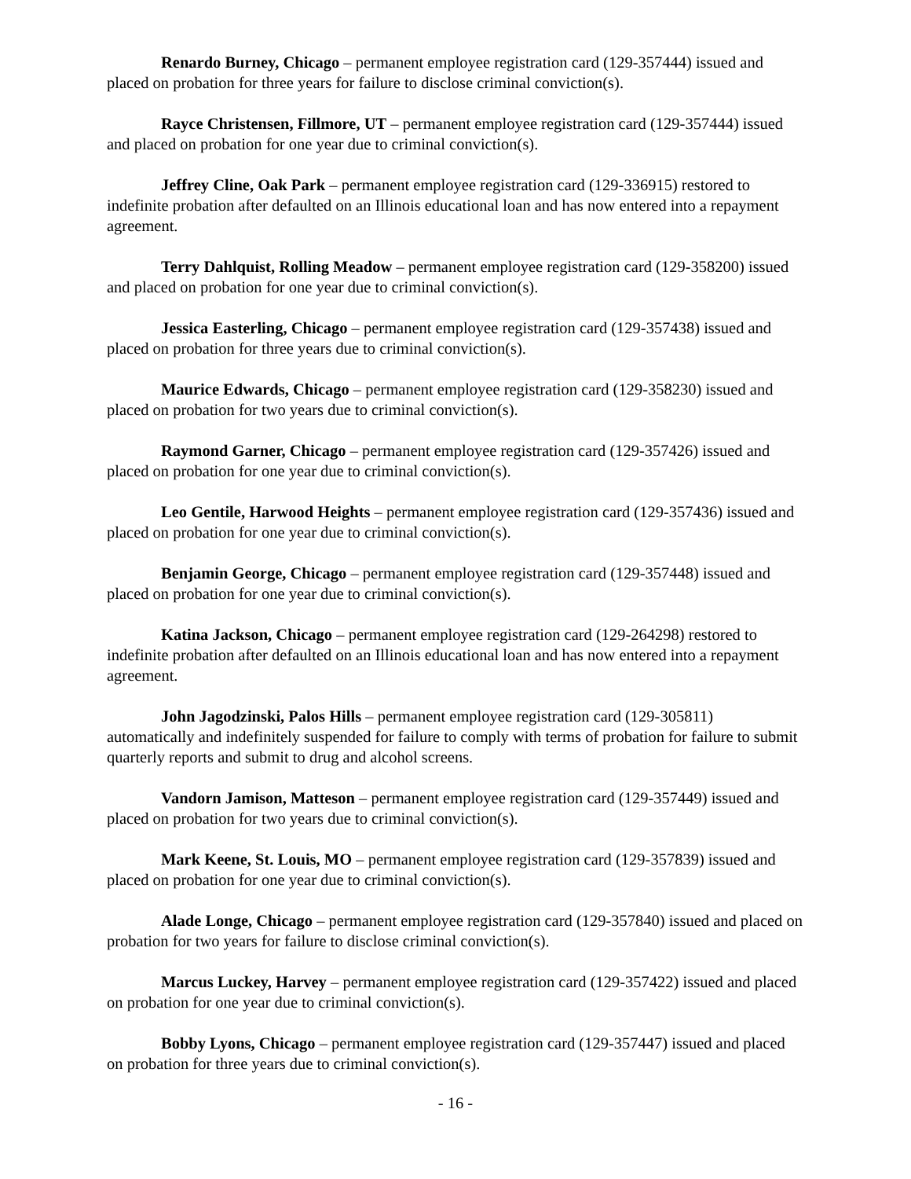Renardo Burney, Chicago – permanent employee registration card (129-357444) issued and placed on probation for three years for failure to disclose criminal conviction(s).
Rayce Christensen, Fillmore, UT – permanent employee registration card (129-357444) issued and placed on probation for one year due to criminal conviction(s).
Jeffrey Cline, Oak Park – permanent employee registration card (129-336915) restored to indefinite probation after defaulted on an Illinois educational loan and has now entered into a repayment agreement.
Terry Dahlquist, Rolling Meadow – permanent employee registration card (129-358200) issued and placed on probation for one year due to criminal conviction(s).
Jessica Easterling, Chicago – permanent employee registration card (129-357438) issued and placed on probation for three years due to criminal conviction(s).
Maurice Edwards, Chicago – permanent employee registration card (129-358230) issued and placed on probation for two years due to criminal conviction(s).
Raymond Garner, Chicago – permanent employee registration card (129-357426) issued and placed on probation for one year due to criminal conviction(s).
Leo Gentile, Harwood Heights – permanent employee registration card (129-357436) issued and placed on probation for one year due to criminal conviction(s).
Benjamin George, Chicago – permanent employee registration card (129-357448) issued and placed on probation for one year due to criminal conviction(s).
Katina Jackson, Chicago – permanent employee registration card (129-264298) restored to indefinite probation after defaulted on an Illinois educational loan and has now entered into a repayment agreement.
John Jagodzinski, Palos Hills – permanent employee registration card (129-305811) automatically and indefinitely suspended for failure to comply with terms of probation for failure to submit quarterly reports and submit to drug and alcohol screens.
Vandorn Jamison, Matteson – permanent employee registration card (129-357449) issued and placed on probation for two years due to criminal conviction(s).
Mark Keene, St. Louis, MO – permanent employee registration card (129-357839) issued and placed on probation for one year due to criminal conviction(s).
Alade Longe, Chicago – permanent employee registration card (129-357840) issued and placed on probation for two years for failure to disclose criminal conviction(s).
Marcus Luckey, Harvey – permanent employee registration card (129-357422) issued and placed on probation for one year due to criminal conviction(s).
Bobby Lyons, Chicago – permanent employee registration card (129-357447) issued and placed on probation for three years due to criminal conviction(s).
- 16 -